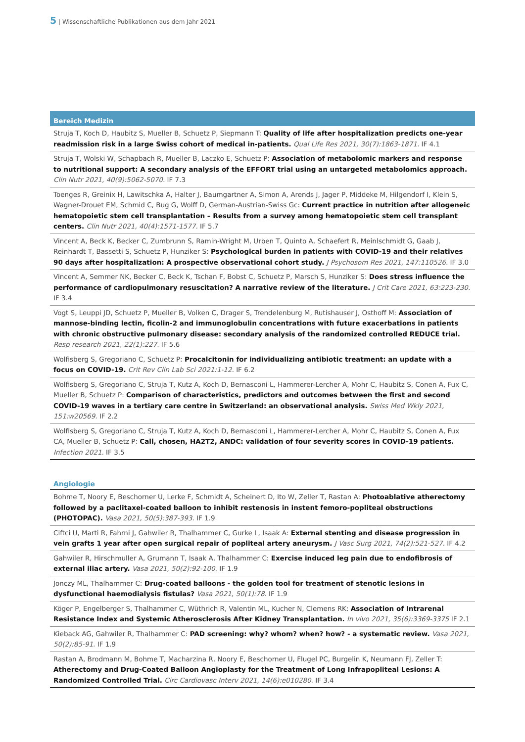5 | Wissenschaftliche Publikationen aus dem Jahr 2021
Bereich Medizin
Struja T, Koch D, Haubitz S, Mueller B, Schuetz P, Siepmann T: Quality of life after hospitalization predicts one-year readmission risk in a large Swiss cohort of medical in-patients. Qual Life Res 2021, 30(7):1863-1871. IF 4.1
Struja T, Wolski W, Schapbach R, Mueller B, Laczko E, Schuetz P: Association of metabolomic markers and response to nutritional support: A secondary analysis of the EFFORT trial using an untargeted metabolomics approach. Clin Nutr 2021, 40(9):5062-5070. IF 7.3
Toenges R, Greinix H, Lawitschka A, Halter J, Baumgartner A, Simon A, Arends J, Jager P, Middeke M, Hilgendorf I, Klein S, Wagner-Drouet EM, Schmid C, Bug G, Wolff D, German-Austrian-Swiss Gc: Current practice in nutrition after allogeneic hematopoietic stem cell transplantation – Results from a survey among hematopoietic stem cell transplant centers. Clin Nutr 2021, 40(4):1571-1577. IF 5.7
Vincent A, Beck K, Becker C, Zumbrunn S, Ramin-Wright M, Urben T, Quinto A, Schaefert R, Meinlschmidt G, Gaab J, Reinhardt T, Bassetti S, Schuetz P, Hunziker S: Psychological burden in patients with COVID-19 and their relatives 90 days after hospitalization: A prospective observational cohort study. J Psychosom Res 2021, 147:110526. IF 3.0
Vincent A, Semmer NK, Becker C, Beck K, Tschan F, Bobst C, Schuetz P, Marsch S, Hunziker S: Does stress influence the performance of cardiopulmonary resuscitation? A narrative review of the literature. J Crit Care 2021, 63:223-230. IF 3.4
Vogt S, Leuppi JD, Schuetz P, Mueller B, Volken C, Drager S, Trendelenburg M, Rutishauser J, Osthoff M: Association of mannose-binding lectin, ficolin-2 and immunoglobulin concentrations with future exacerbations in patients with chronic obstructive pulmonary disease: secondary analysis of the randomized controlled REDUCE trial. Resp research 2021, 22(1):227. IF 5.6
Wolfisberg S, Gregoriano C, Schuetz P: Procalcitonin for individualizing antibiotic treatment: an update with a focus on COVID-19. Crit Rev Clin Lab Sci 2021:1-12. IF 6.2
Wolfisberg S, Gregoriano C, Struja T, Kutz A, Koch D, Bernasconi L, Hammerer-Lercher A, Mohr C, Haubitz S, Conen A, Fux C, Mueller B, Schuetz P: Comparison of characteristics, predictors and outcomes between the first and second COVID-19 waves in a tertiary care centre in Switzerland: an observational analysis. Swiss Med Wkly 2021, 151:w20569. IF 2.2
Wolfisberg S, Gregoriano C, Struja T, Kutz A, Koch D, Bernasconi L, Hammerer-Lercher A, Mohr C, Haubitz S, Conen A, Fux CA, Mueller B, Schuetz P: Call, chosen, HA2T2, ANDC: validation of four severity scores in COVID-19 patients. Infection 2021. IF 3.5
Angiologie
Bohme T, Noory E, Beschorner U, Lerke F, Schmidt A, Scheinert D, Ito W, Zeller T, Rastan A: Photoablative atherectomy followed by a paclitaxel-coated balloon to inhibit restenosis in instent femoro-popliteal obstructions (PHOTOPAC). Vasa 2021, 50(5):387-393. IF 1.9
Ciftci U, Marti R, Fahrni J, Gahwiler R, Thalhammer C, Gurke L, Isaak A: External stenting and disease progression in vein grafts 1 year after open surgical repair of popliteal artery aneurysm. J Vasc Surg 2021, 74(2):521-527. IF 4.2
Gahwiler R, Hirschmuller A, Grumann T, Isaak A, Thalhammer C: Exercise induced leg pain due to endofibrosis of external iliac artery. Vasa 2021, 50(2):92-100. IF 1.9
Jonczy ML, Thalhammer C: Drug-coated balloons - the golden tool for treatment of stenotic lesions in dysfunctional haemodialysis fistulas? Vasa 2021, 50(1):78. IF 1.9
Köger P, Engelberger S, Thalhammer C, Wüthrich R, Valentin ML, Kucher N, Clemens RK: Association of Intrarenal Resistance Index and Systemic Atherosclerosis After Kidney Transplantation. In vivo 2021, 35(6):3369-3375 IF 2.1
Kieback AG, Gahwiler R, Thalhammer C: PAD screening: why? whom? when? how? - a systematic review. Vasa 2021, 50(2):85-91. IF 1.9
Rastan A, Brodmann M, Bohme T, Macharzina R, Noory E, Beschorner U, Flugel PC, Burgelin K, Neumann FJ, Zeller T: Atherectomy and Drug-Coated Balloon Angioplasty for the Treatment of Long Infrapopliteal Lesions: A Randomized Controlled Trial. Circ Cardiovasc Interv 2021, 14(6):e010280. IF 3.4